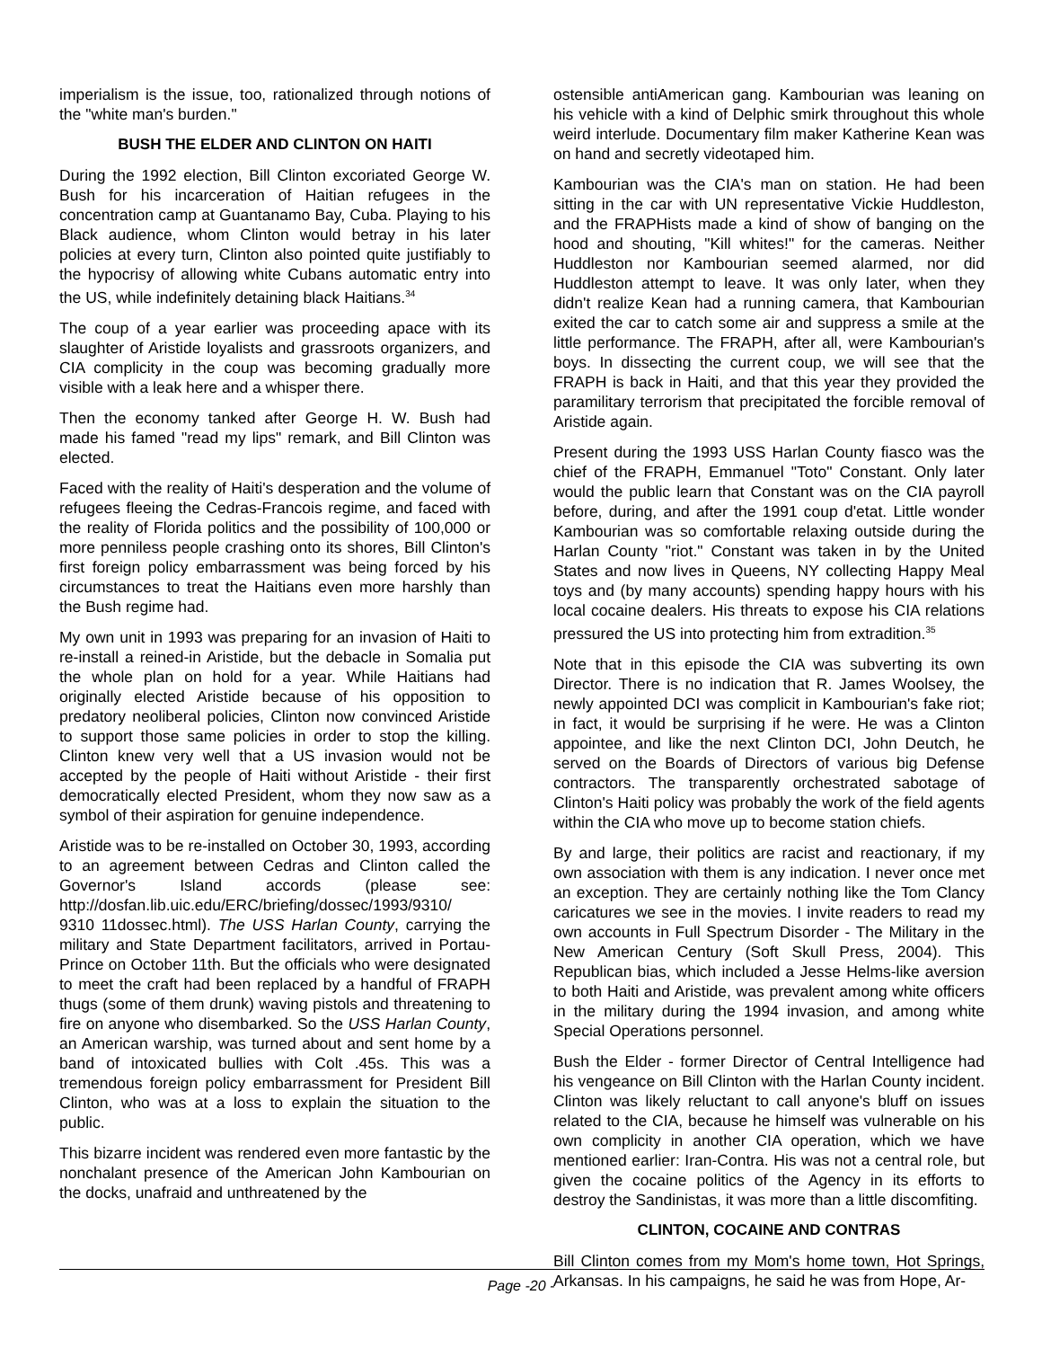imperialism is the issue, too, rationalized through notions of the "white man's burden."
BUSH THE ELDER AND CLINTON ON HAITI
During the 1992 election, Bill Clinton excoriated George W. Bush for his incarceration of Haitian refugees in the concentration camp at Guantanamo Bay, Cuba. Playing to his Black audience, whom Clinton would betray in his later policies at every turn, Clinton also pointed quite justifiably to the hypocrisy of allowing white Cubans automatic entry into the US, while indefinitely detaining black Haitians.<sup>34</sup>
The coup of a year earlier was proceeding apace with its slaughter of Aristide loyalists and grassroots organizers, and CIA complicity in the coup was becoming gradually more visible with a leak here and a whisper there.
Then the economy tanked after George H. W. Bush had made his famed "read my lips" remark, and Bill Clinton was elected.
Faced with the reality of Haiti's desperation and the volume of refugees fleeing the Cedras-Francois regime, and faced with the reality of Florida politics and the possibility of 100,000 or more penniless people crashing onto its shores, Bill Clinton's first foreign policy embarrassment was being forced by his circumstances to treat the Haitians even more harshly than the Bush regime had.
My own unit in 1993 was preparing for an invasion of Haiti to re-install a reined-in Aristide, but the debacle in Somalia put the whole plan on hold for a year. While Haitians had originally elected Aristide because of his opposition to predatory neoliberal policies, Clinton now convinced Aristide to support those same policies in order to stop the killing. Clinton knew very well that a US invasion would not be accepted by the people of Haiti without Aristide - their first democratically elected President, whom they now saw as a symbol of their aspiration for genuine independence.
Aristide was to be re-installed on October 30, 1993, according to an agreement between Cedras and Clinton called the Governor's Island accords (please see: http://dosfan.lib.uic.edu/ERC/briefing/dossec/1993/9310/ 9310 11dossec.html). The USS Harlan County, carrying the military and State Department facilitators, arrived in Portau-Prince on October 11th. But the officials who were designated to meet the craft had been replaced by a handful of FRAPH thugs (some of them drunk) waving pistols and threatening to fire on anyone who disembarked. So the USS Harlan County, an American warship, was turned about and sent home by a band of intoxicated bullies with Colt .45s. This was a tremendous foreign policy embarrassment for President Bill Clinton, who was at a loss to explain the situation to the public.
This bizarre incident was rendered even more fantastic by the nonchalant presence of the American John Kambourian on the docks, unafraid and unthreatened by the
ostensible antiAmerican gang. Kambourian was leaning on his vehicle with a kind of Delphic smirk throughout this whole weird interlude. Documentary film maker Katherine Kean was on hand and secretly videotaped him.
Kambourian was the CIA's man on station. He had been sitting in the car with UN representative Vickie Huddleston, and the FRAPHists made a kind of show of banging on the hood and shouting, "Kill whites!" for the cameras. Neither Huddleston nor Kambourian seemed alarmed, nor did Huddleston attempt to leave. It was only later, when they didn't realize Kean had a running camera, that Kambourian exited the car to catch some air and suppress a smile at the little performance. The FRAPH, after all, were Kambourian's boys. In dissecting the current coup, we will see that the FRAPH is back in Haiti, and that this year they provided the paramilitary terrorism that precipitated the forcible removal of Aristide again.
Present during the 1993 USS Harlan County fiasco was the chief of the FRAPH, Emmanuel "Toto" Constant. Only later would the public learn that Constant was on the CIA payroll before, during, and after the 1991 coup d'etat. Little wonder Kambourian was so comfortable relaxing outside during the Harlan County "riot." Constant was taken in by the United States and now lives in Queens, NY collecting Happy Meal toys and (by many accounts) spending happy hours with his local cocaine dealers. His threats to expose his CIA relations pressured the US into protecting him from extradition.<sup>35</sup>
Note that in this episode the CIA was subverting its own Director. There is no indication that R. James Woolsey, the newly appointed DCI was complicit in Kambourian's fake riot; in fact, it would be surprising if he were. He was a Clinton appointee, and like the next Clinton DCI, John Deutch, he served on the Boards of Directors of various big Defense contractors. The transparently orchestrated sabotage of Clinton's Haiti policy was probably the work of the field agents within the CIA who move up to become station chiefs.
By and large, their politics are racist and reactionary, if my own association with them is any indication. I never once met an exception. They are certainly nothing like the Tom Clancy caricatures we see in the movies. I invite readers to read my own accounts in Full Spectrum Disorder - The Military in the New American Century (Soft Skull Press, 2004). This Republican bias, which included a Jesse Helms-like aversion to both Haiti and Aristide, was prevalent among white officers in the military during the 1994 invasion, and among white Special Operations personnel.
Bush the Elder - former Director of Central Intelligence had his vengeance on Bill Clinton with the Harlan County incident. Clinton was likely reluctant to call anyone's bluff on issues related to the CIA, because he himself was vulnerable on his own complicity in another CIA operation, which we have mentioned earlier: Iran-Contra. His was not a central role, but given the cocaine politics of the Agency in its efforts to destroy the Sandinistas, it was more than a little discomfiting.
CLINTON, COCAINE AND CONTRAS
Bill Clinton comes from my Mom's home town, Hot Springs, Arkansas. In his campaigns, he said he was from Hope, Ar-
Page -20 -